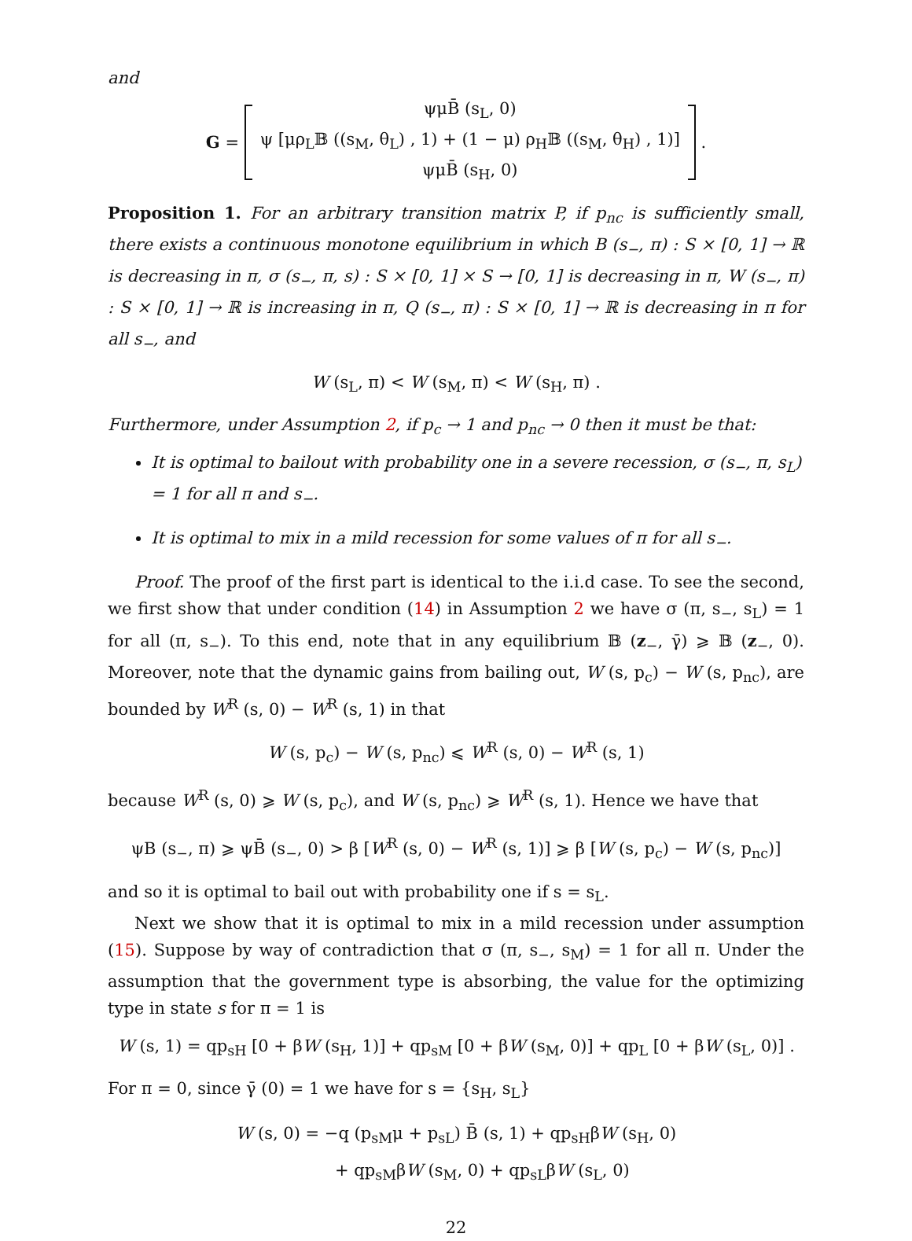and
G =
ψμB̄ (s<sub>L</sub>, 0)
ψ [μρ<sub>L</sub>𝔹 ((s<sub>M</sub>, θ<sub>L</sub>) , 1) + (1 − μ) ρ<sub>H</sub>𝔹 ((s<sub>M</sub>, θ<sub>H</sub>) , 1)]
ψμB̄ (s<sub>H</sub>, 0)
.
Proposition 1. For an arbitrary transition matrix P, if p<sub>nc</sub> is sufficiently small, there exists a continuous monotone equilibrium in which B (s<sub>−</sub>, π) : S × [0, 1] → ℝ is decreasing in π, σ (s<sub>−</sub>, π, s) : S × [0, 1] × S → [0, 1] is decreasing in π, W (s<sub>−</sub>, π) : S × [0, 1] → ℝ is increasing in π, Q (s<sub>−</sub>, π) : S × [0, 1] → ℝ is decreasing in π for all s<sub>−</sub>, and
W (s<sub>L</sub>, π) < W (s<sub>M</sub>, π) < W (s<sub>H</sub>, π) .
Furthermore, under Assumption 2, if p<sub>c</sub> → 1 and p<sub>nc</sub> → 0 then it must be that:
It is optimal to bailout with probability one in a severe recession, σ (s<sub>−</sub>, π, s<sub>L</sub>) = 1 for all π and s<sub>−</sub>.
It is optimal to mix in a mild recession for some values of π for all s<sub>−</sub>.
Proof. The proof of the first part is identical to the i.i.d case. To see the second, we first show that under condition (14) in Assumption 2 we have σ (π, s<sub>−</sub>, s<sub>L</sub>) = 1 for all (π, s<sub>−</sub>). To this end, note that in any equilibrium 𝔹 (z<sub>−</sub>, γ̄) ⩾ 𝔹 (z<sub>−</sub>, 0). Moreover, note that the dynamic gains from bailing out, W (s, p<sub>c</sub>) − W (s, p<sub>nc</sub>), are bounded by W<sup>R</sup> (s, 0) − W<sup>R</sup> (s, 1) in that
W (s, p<sub>c</sub>) − W (s, p<sub>nc</sub>) ⩽ W<sup>R</sup> (s, 0) − W<sup>R</sup> (s, 1)
because W<sup>R</sup> (s, 0) ⩾ W (s, p<sub>c</sub>), and W (s, p<sub>nc</sub>) ⩾ W<sup>R</sup> (s, 1). Hence we have that
ψB (s<sub>−</sub>, π) ⩾ ψB̄ (s<sub>−</sub>, 0) > β [W<sup>R</sup> (s, 0) − W<sup>R</sup> (s, 1)] ⩾ β [W (s, p<sub>c</sub>) − W (s, p<sub>nc</sub>)]
and so it is optimal to bail out with probability one if s = s<sub>L</sub>.
Next we show that it is optimal to mix in a mild recession under assumption (15). Suppose by way of contradiction that σ (π, s<sub>−</sub>, s<sub>M</sub>) = 1 for all π. Under the assumption that the government type is absorbing, the value for the optimizing type in state s for π = 1 is
W (s, 1) = qp<sub>sH</sub> [0 + βW (s<sub>H</sub>, 1)] + qp<sub>sM</sub> [0 + βW (s<sub>M</sub>, 0)] + qp<sub>L</sub> [0 + βW (s<sub>L</sub>, 0)] .
For π = 0, since γ̄ (0) = 1 we have for s = {s<sub>H</sub>, s<sub>L</sub>}
W (s, 0) = −q (p<sub>sM</sub>μ + p<sub>sL</sub>) B̄ (s, 1) + qp<sub>sH</sub>βW (s<sub>H</sub>, 0)
+ qp<sub>sM</sub>βW (s<sub>M</sub>, 0) + qp<sub>sL</sub>βW (s<sub>L</sub>, 0)
22